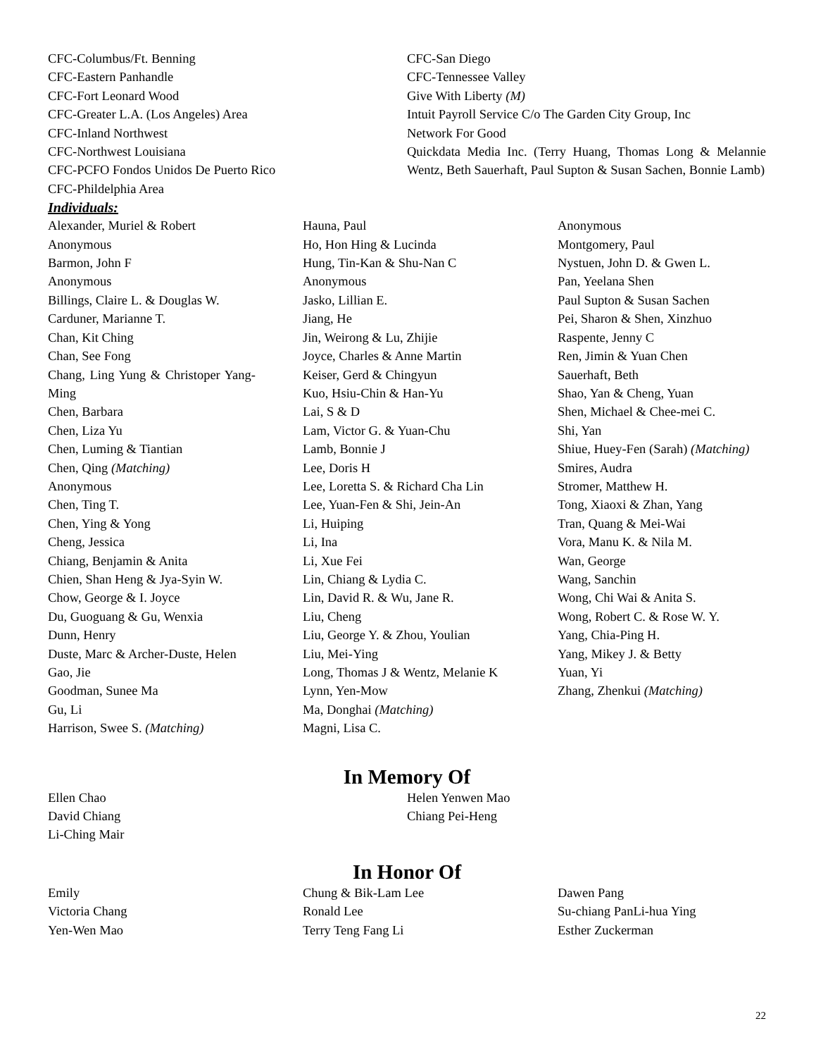CFC-Columbus/Ft. Benning
CFC-Eastern Panhandle
CFC-Fort Leonard Wood
CFC-Greater L.A. (Los Angeles) Area
CFC-Inland Northwest
CFC-Northwest Louisiana
CFC-PCFO Fondos Unidos De Puerto Rico
CFC-Phildelphia Area
CFC-San Diego
CFC-Tennessee Valley
Give With Liberty (M)
Intuit Payroll Service C/o The Garden City Group, Inc
Network For Good
Quickdata Media Inc. (Terry Huang, Thomas Long & Melannie Wentz, Beth Sauerhaft, Paul Supton & Susan Sachen, Bonnie Lamb)
Individuals:
Alexander, Muriel & Robert
Anonymous
Barmon, John F
Anonymous
Billings, Claire L. & Douglas W.
Carduner, Marianne T.
Chan, Kit Ching
Chan, See Fong
Chang, Ling Yung & Christoper Yang-Ming
Chen, Barbara
Chen, Liza Yu
Chen, Luming & Tiantian
Chen, Qing (Matching)
Anonymous
Chen, Ting T.
Chen, Ying & Yong
Cheng, Jessica
Chiang, Benjamin & Anita
Chien, Shan Heng & Jya-Syin W.
Chow, George & I. Joyce
Du, Guoguang & Gu, Wenxia
Dunn, Henry
Duste, Marc & Archer-Duste, Helen
Gao, Jie
Goodman, Sunee Ma
Gu, Li
Harrison, Swee S. (Matching)
Hauna, Paul
Ho, Hon Hing & Lucinda
Hung, Tin-Kan & Shu-Nan C
Anonymous
Jasko, Lillian E.
Jiang, He
Jin, Weirong & Lu, Zhijie
Joyce, Charles & Anne Martin
Keiser, Gerd & Chingyun
Kuo, Hsiu-Chin & Han-Yu
Lai, S & D
Lam, Victor G. & Yuan-Chu
Lamb, Bonnie J
Lee, Doris H
Lee, Loretta S. & Richard Cha Lin
Lee, Yuan-Fen & Shi, Jein-An
Li, Huiping
Li, Ina
Li, Xue Fei
Lin, Chiang & Lydia C.
Lin, David R. & Wu, Jane R.
Liu, Cheng
Liu, George Y. & Zhou, Youlian
Liu, Mei-Ying
Long, Thomas J & Wentz, Melanie K
Lynn, Yen-Mow
Ma, Donghai (Matching)
Magni, Lisa C.
Anonymous
Montgomery, Paul
Nystuen, John D. & Gwen L.
Pan, Yeelana Shen
Paul Supton & Susan Sachen
Pei, Sharon & Shen, Xinzhuo
Raspente, Jenny C
Ren, Jimin & Yuan Chen
Sauerhaft, Beth
Shao, Yan & Cheng, Yuan
Shen, Michael & Chee-mei C.
Shi, Yan
Shiue, Huey-Fen (Sarah) (Matching)
Smires, Audra
Stromer, Matthew H.
Tong, Xiaoxi & Zhan, Yang
Tran, Quang & Mei-Wai
Vora, Manu K. & Nila M.
Wan, George
Wang, Sanchin
Wong, Chi Wai & Anita S.
Wong, Robert C. & Rose W. Y.
Yang, Chia-Ping H.
Yang, Mikey J. & Betty
Yuan, Yi
Zhang, Zhenkui (Matching)
In Memory Of
Ellen Chao
David Chiang
Li-Ching Mair
Helen Yenwen Mao
Chiang Pei-Heng
In Honor Of
Emily
Victoria Chang
Yen-Wen Mao
Chung & Bik-Lam Lee
Ronald Lee
Terry Teng Fang Li
Dawen Pang
Su-chiang PanLi-hua Ying
Esther Zuckerman
22